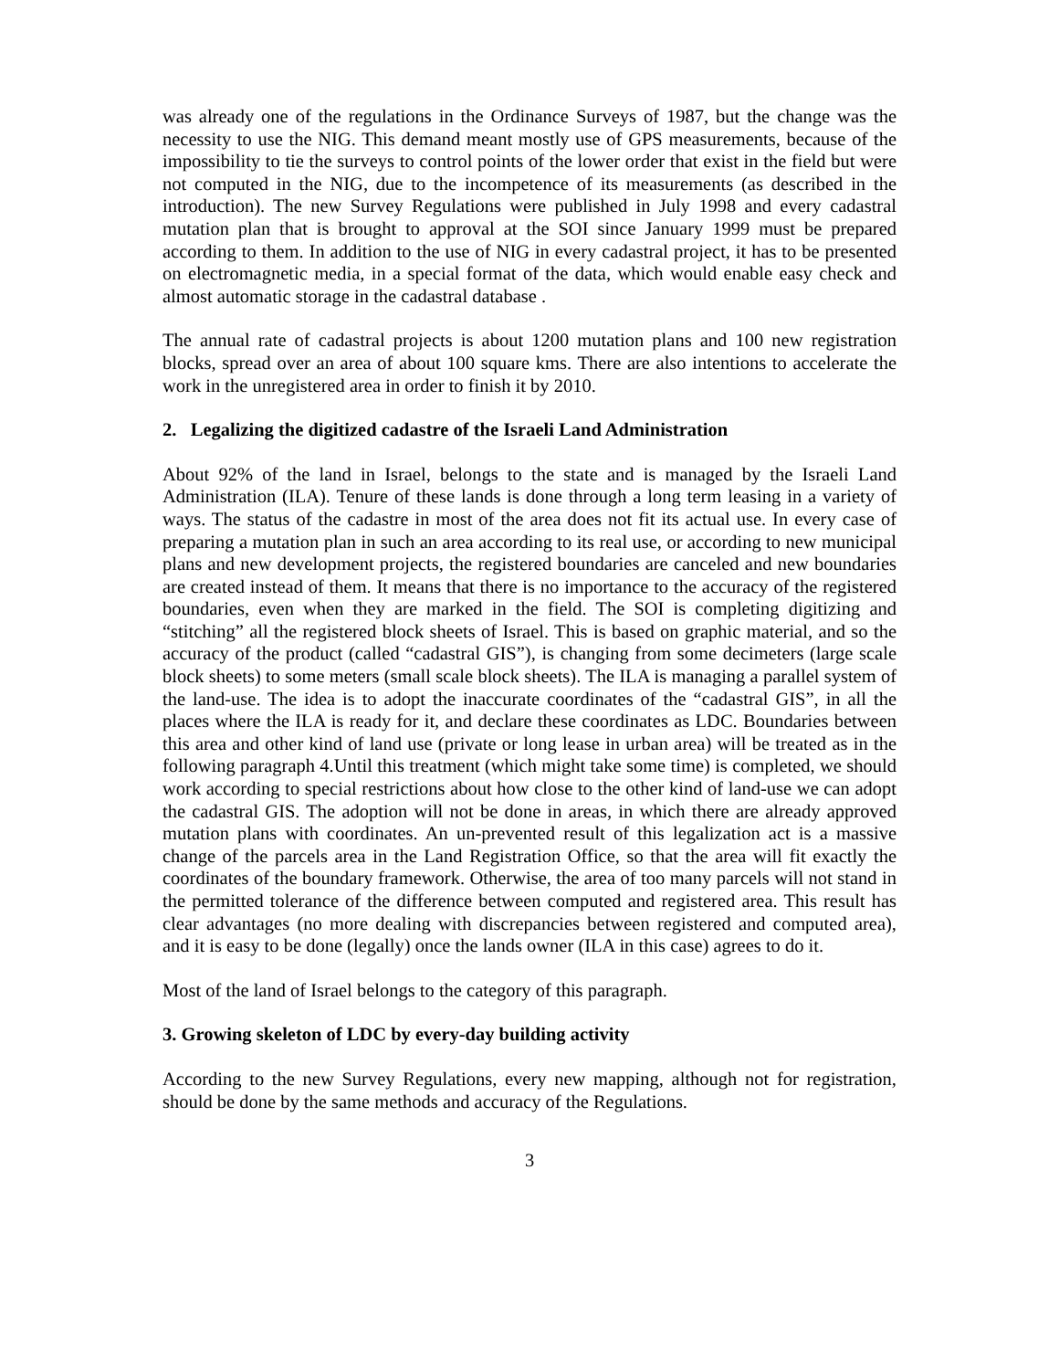was already one of the regulations in the Ordinance Surveys of 1987, but the change was the necessity to use the NIG. This demand meant mostly use of GPS measurements, because of the impossibility to tie the surveys to control points of the lower order that exist in the field but were not computed in the NIG, due to the incompetence of its measurements (as described in the introduction). The new Survey Regulations were published in July 1998 and every cadastral mutation plan that is brought to approval at the SOI since January 1999 must be prepared according to them. In addition to the use of NIG in every cadastral project, it has to be presented on electromagnetic media, in a special format of the data, which would enable easy check and almost automatic storage in the cadastral database .
The annual rate of cadastral projects is about 1200 mutation plans and 100 new registration blocks, spread over an area of about 100 square kms. There are also intentions to accelerate the work in the unregistered area in order to finish it by 2010.
2. Legalizing the digitized cadastre of the Israeli Land Administration
About 92% of the land in Israel, belongs to the state and is managed by the Israeli Land Administration (ILA). Tenure of these lands is done through a long term leasing in a variety of ways. The status of the cadastre in most of the area does not fit its actual use. In every case of preparing a mutation plan in such an area according to its real use, or according to new municipal plans and new development projects, the registered boundaries are canceled and new boundaries are created instead of them. It means that there is no importance to the accuracy of the registered boundaries, even when they are marked in the field. The SOI is completing digitizing and “stitching” all the registered block sheets of Israel. This is based on graphic material, and so the accuracy of the product (called “cadastral GIS”), is changing from some decimeters (large scale block sheets) to some meters (small scale block sheets). The ILA is managing a parallel system of the land-use. The idea is to adopt the inaccurate coordinates of the “cadastral GIS”, in all the places where the ILA is ready for it, and declare these coordinates as LDC. Boundaries between this area and other kind of land use (private or long lease in urban area) will be treated as in the following paragraph 4.Until this treatment (which might take some time) is completed, we should work according to special restrictions about how close to the other kind of land-use we can adopt the cadastral GIS. The adoption will not be done in areas, in which there are already approved mutation plans with coordinates. An un-prevented result of this legalization act is a massive change of the parcels area in the Land Registration Office, so that the area will fit exactly the coordinates of the boundary framework. Otherwise, the area of too many parcels will not stand in the permitted tolerance of the difference between computed and registered area. This result has clear advantages (no more dealing with discrepancies between registered and computed area), and it is easy to be done (legally) once the lands owner (ILA in this case) agrees to do it.
Most of the land of Israel belongs to the category of this paragraph.
3. Growing skeleton of LDC by every-day building activity
According to the new Survey Regulations, every new mapping, although not for registration, should be done by the same methods and accuracy of the Regulations.
3